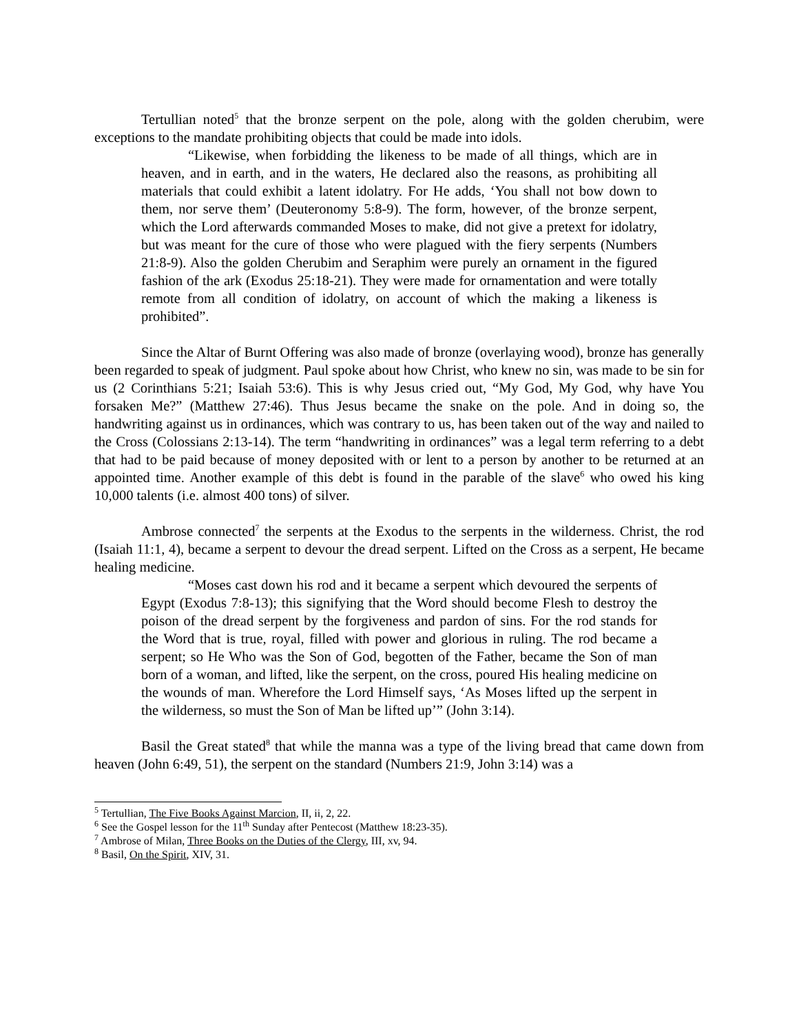Tertullian noted<sup>5</sup> that the bronze serpent on the pole, along with the golden cherubim, were exceptions to the mandate prohibiting objects that could be made into idols.
“Likewise, when forbidding the likeness to be made of all things, which are in heaven, and in earth, and in the waters, He declared also the reasons, as prohibiting all materials that could exhibit a latent idolatry. For He adds, ‘You shall not bow down to them, nor serve them’ (Deuteronomy 5:8-9). The form, however, of the bronze serpent, which the Lord afterwards commanded Moses to make, did not give a pretext for idolatry, but was meant for the cure of those who were plagued with the fiery serpents (Numbers 21:8-9). Also the golden Cherubim and Seraphim were purely an ornament in the figured fashion of the ark (Exodus 25:18-21). They were made for ornamentation and were totally remote from all condition of idolatry, on account of which the making a likeness is prohibited”.
Since the Altar of Burnt Offering was also made of bronze (overlaying wood), bronze has generally been regarded to speak of judgment. Paul spoke about how Christ, who knew no sin, was made to be sin for us (2 Corinthians 5:21; Isaiah 53:6). This is why Jesus cried out, “My God, My God, why have You forsaken Me?” (Matthew 27:46). Thus Jesus became the snake on the pole. And in doing so, the handwriting against us in ordinances, which was contrary to us, has been taken out of the way and nailed to the Cross (Colossians 2:13-14). The term “handwriting in ordinances” was a legal term referring to a debt that had to be paid because of money deposited with or lent to a person by another to be returned at an appointed time. Another example of this debt is found in the parable of the slave<sup>6</sup> who owed his king 10,000 talents (i.e. almost 400 tons) of silver.
Ambrose connected<sup>7</sup> the serpents at the Exodus to the serpents in the wilderness. Christ, the rod (Isaiah 11:1, 4), became a serpent to devour the dread serpent. Lifted on the Cross as a serpent, He became healing medicine.
“Moses cast down his rod and it became a serpent which devoured the serpents of Egypt (Exodus 7:8-13); this signifying that the Word should become Flesh to destroy the poison of the dread serpent by the forgiveness and pardon of sins. For the rod stands for the Word that is true, royal, filled with power and glorious in ruling. The rod became a serpent; so He Who was the Son of God, begotten of the Father, became the Son of man born of a woman, and lifted, like the serpent, on the cross, poured His healing medicine on the wounds of man. Wherefore the Lord Himself says, ‘As Moses lifted up the serpent in the wilderness, so must the Son of Man be lifted up’” (John 3:14).
Basil the Great stated<sup>8</sup> that while the manna was a type of the living bread that came down from heaven (John 6:49, 51), the serpent on the standard (Numbers 21:9, John 3:14) was a
<sup>5</sup> Tertullian, The Five Books Against Marcion, II, ii, 2, 22.
<sup>6</sup> See the Gospel lesson for the 11<sup>th</sup> Sunday after Pentecost (Matthew 18:23-35).
<sup>7</sup> Ambrose of Milan, Three Books on the Duties of the Clergy, III, xv, 94.
<sup>8</sup> Basil, On the Spirit, XIV, 31.